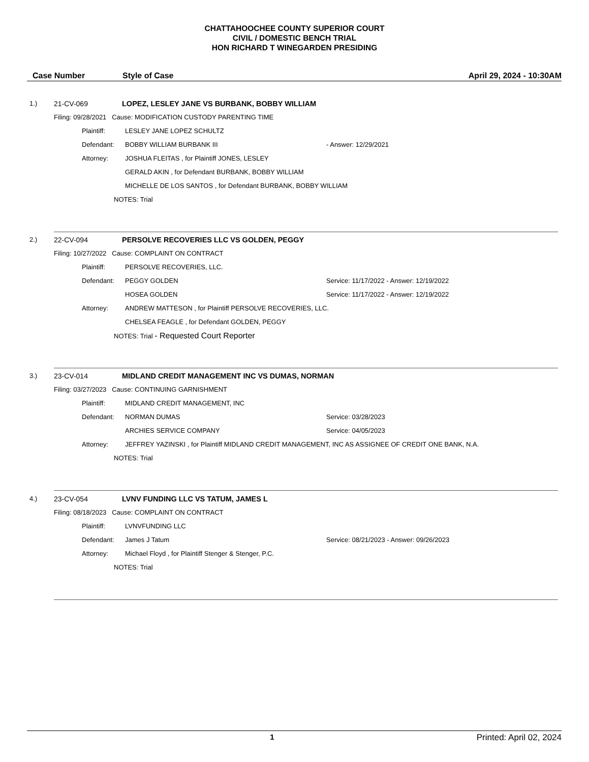CHATTAHOOCHEE COUNTY SUPERIOR COURT
CIVIL / DOMESTIC BENCH TRIAL
HON RICHARD T WINEGARDEN PRESIDING
Case Number Style of Case April 29, 2024 - 10:30AM
1.) 21-CV-069 LOPEZ, LESLEY JANE VS BURBANK, BOBBY WILLIAM
Filing: 09/28/2021 Cause: MODIFICATION CUSTODY PARENTING TIME
Plaintiff: LESLEY JANE LOPEZ SCHULTZ
Defendant: BOBBY WILLIAM BURBANK III - Answer: 12/29/2021
Attorney: JOSHUA FLEITAS , for Plaintiff JONES, LESLEY
GERALD AKIN , for Defendant BURBANK, BOBBY WILLIAM
MICHELLE DE LOS SANTOS , for Defendant BURBANK, BOBBY WILLIAM
NOTES: Trial
2.) 22-CV-094 PERSOLVE RECOVERIES LLC VS GOLDEN, PEGGY
Filing: 10/27/2022 Cause: COMPLAINT ON CONTRACT
Plaintiff: PERSOLVE RECOVERIES, LLC.
Defendant: PEGGY GOLDEN Service: 11/17/2022 - Answer: 12/19/2022
HOSEA GOLDEN Service: 11/17/2022 - Answer: 12/19/2022
Attorney: ANDREW MATTESON , for Plaintiff PERSOLVE RECOVERIES, LLC.
CHELSEA FEAGLE , for Defendant GOLDEN, PEGGY
NOTES: Trial - Requested Court Reporter
3.) 23-CV-014 MIDLAND CREDIT MANAGEMENT INC VS DUMAS, NORMAN
Filing: 03/27/2023 Cause: CONTINUING GARNISHMENT
Plaintiff: MIDLAND CREDIT MANAGEMENT, INC
Defendant: NORMAN DUMAS Service: 03/28/2023
ARCHIES SERVICE COMPANY Service: 04/05/2023
Attorney: JEFFREY YAZINSKI , for Plaintiff MIDLAND CREDIT MANAGEMENT, INC AS ASSIGNEE OF CREDIT ONE BANK, N.A.
NOTES: Trial
4.) 23-CV-054 LVNV FUNDING LLC VS TATUM, JAMES L
Filing: 08/18/2023 Cause: COMPLAINT ON CONTRACT
Plaintiff: LVNVFUNDING LLC
Defendant: James J Tatum Service: 08/21/2023 - Answer: 09/26/2023
Attorney: Michael Floyd , for Plaintiff Stenger & Stenger, P.C.
NOTES: Trial
1 Printed: April 02, 2024